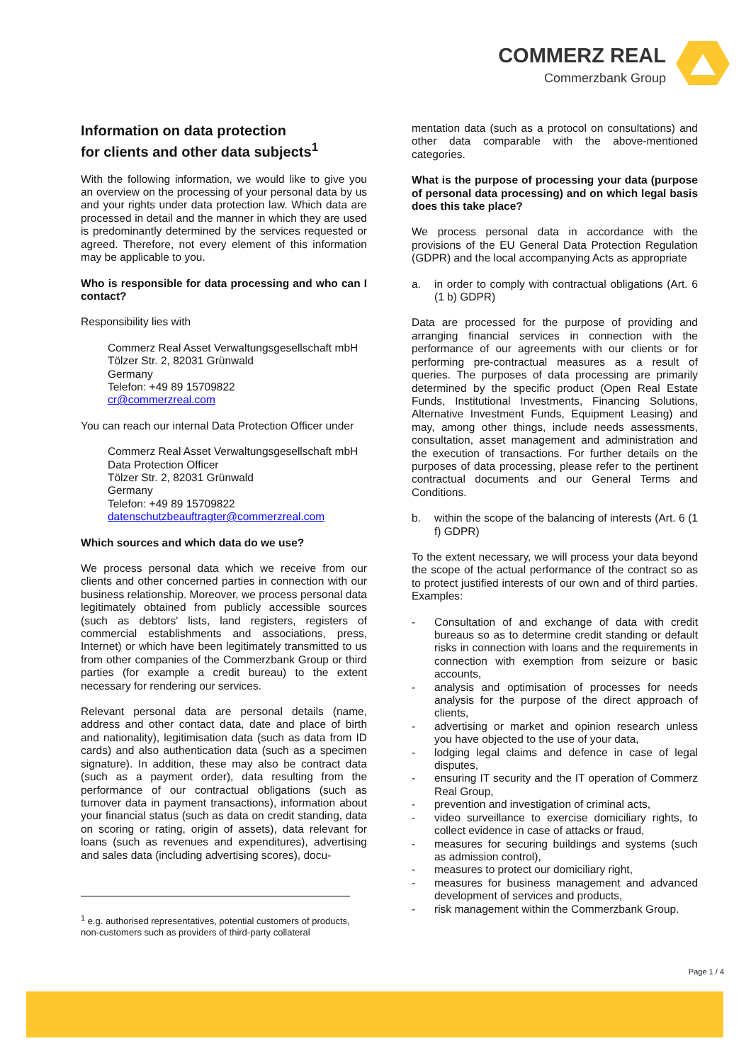COMMERZ REAL
Commerzbank Group
Information on data protection
for clients and other data subjects<sup>1</sup>
With the following information, we would like to give you an overview on the processing of your personal data by us and your rights under data protection law. Which data are processed in detail and the manner in which they are used is predominantly determined by the services requested or agreed. Therefore, not every element of this information may be applicable to you.
Who is responsible for data processing and who can I contact?
Responsibility lies with
Commerz Real Asset Verwaltungsgesellschaft mbH
Tölzer Str. 2, 82031 Grünwald
Germany
Telefon: +49 89 15709822
cr@commerzreal.com
You can reach our internal Data Protection Officer under
Commerz Real Asset Verwaltungsgesellschaft mbH
Data Protection Officer
Tölzer Str. 2, 82031 Grünwald
Germany
Telefon: +49 89 15709822
datenschutzbeauftragter@commerzreal.com
Which sources and which data do we use?
We process personal data which we receive from our clients and other concerned parties in connection with our business relationship. Moreover, we process personal data legitimately obtained from publicly accessible sources (such as debtors' lists, land registers, registers of commercial establishments and associations, press, Internet) or which have been legitimately transmitted to us from other companies of the Commerzbank Group or third parties (for example a credit bureau) to the extent necessary for rendering our services.
Relevant personal data are personal details (name, address and other contact data, date and place of birth and nationality), legitimisation data (such as data from ID cards) and also authentication data (such as a specimen signature). In addition, these may also be contract data (such as a payment order), data resulting from the performance of our contractual obligations (such as turnover data in payment transactions), information about your financial status (such as data on credit standing, data on scoring or rating, origin of assets), data relevant for loans (such as revenues and expenditures), advertising and sales data (including advertising scores), docu-
mentation data (such as a protocol on consultations) and other data comparable with the above-mentioned categories.
What is the purpose of processing your data (purpose of personal data processing) and on which legal basis does this take place?
We process personal data in accordance with the provisions of the EU General Data Protection Regulation (GDPR) and the local accompanying Acts as appropriate
a. in order to comply with contractual obligations (Art. 6 (1 b) GDPR)
Data are processed for the purpose of providing and arranging financial services in connection with the performance of our agreements with our clients or for performing pre-contractual measures as a result of queries. The purposes of data processing are primarily determined by the specific product (Open Real Estate Funds, Institutional Investments, Financing Solutions, Alternative Investment Funds, Equipment Leasing) and may, among other things, include needs assessments, consultation, asset management and administration and the execution of transactions. For further details on the purposes of data processing, please refer to the pertinent contractual documents and our General Terms and Conditions.
b. within the scope of the balancing of interests (Art. 6 (1 f) GDPR)
To the extent necessary, we will process your data beyond the scope of the actual performance of the contract so as to protect justified interests of our own and of third parties. Examples:
- Consultation of and exchange of data with credit bureaus so as to determine credit standing or default risks in connection with loans and the requirements in connection with exemption from seizure or basic accounts,
- analysis and optimisation of processes for needs analysis for the purpose of the direct approach of clients,
- advertising or market and opinion research unless you have objected to the use of your data,
- lodging legal claims and defence in case of legal disputes,
- ensuring IT security and the IT operation of Commerz Real Group,
- prevention and investigation of criminal acts,
- video surveillance to exercise domiciliary rights, to collect evidence in case of attacks or fraud,
- measures for securing buildings and systems (such as admission control),
- measures to protect our domiciliary right,
- measures for business management and advanced development of services and products,
- risk management within the Commerzbank Group.
<sup>1</sup> e.g. authorised representatives, potential customers of products, non-customers such as providers of third-party collateral
Page 1 / 4